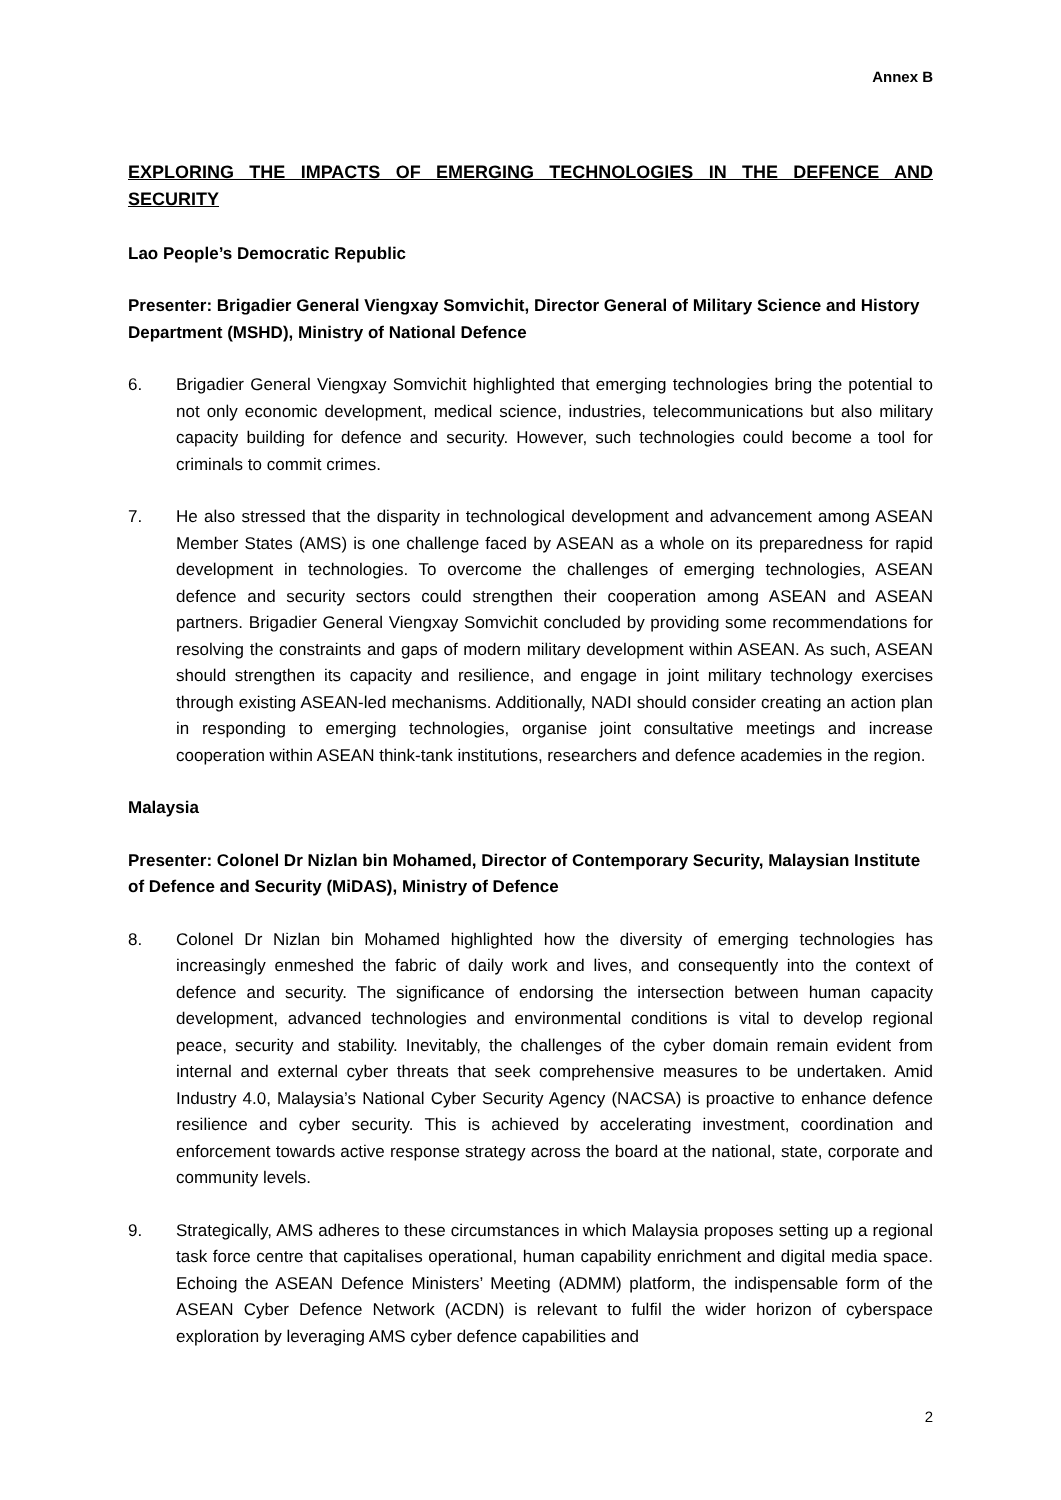Annex B
EXPLORING THE IMPACTS OF EMERGING TECHNOLOGIES IN THE DEFENCE AND SECURITY
Lao People’s Democratic Republic
Presenter: Brigadier General Viengxay Somvichit, Director General of Military Science and History Department (MSHD), Ministry of National Defence
6. Brigadier General Viengxay Somvichit highlighted that emerging technologies bring the potential to not only economic development, medical science, industries, telecommunications but also military capacity building for defence and security. However, such technologies could become a tool for criminals to commit crimes.
7. He also stressed that the disparity in technological development and advancement among ASEAN Member States (AMS) is one challenge faced by ASEAN as a whole on its preparedness for rapid development in technologies. To overcome the challenges of emerging technologies, ASEAN defence and security sectors could strengthen their cooperation among ASEAN and ASEAN partners. Brigadier General Viengxay Somvichit concluded by providing some recommendations for resolving the constraints and gaps of modern military development within ASEAN. As such, ASEAN should strengthen its capacity and resilience, and engage in joint military technology exercises through existing ASEAN-led mechanisms. Additionally, NADI should consider creating an action plan in responding to emerging technologies, organise joint consultative meetings and increase cooperation within ASEAN think-tank institutions, researchers and defence academies in the region.
Malaysia
Presenter: Colonel Dr Nizlan bin Mohamed, Director of Contemporary Security, Malaysian Institute of Defence and Security (MiDAS), Ministry of Defence
8. Colonel Dr Nizlan bin Mohamed highlighted how the diversity of emerging technologies has increasingly enmeshed the fabric of daily work and lives, and consequently into the context of defence and security. The significance of endorsing the intersection between human capacity development, advanced technologies and environmental conditions is vital to develop regional peace, security and stability. Inevitably, the challenges of the cyber domain remain evident from internal and external cyber threats that seek comprehensive measures to be undertaken. Amid Industry 4.0, Malaysia’s National Cyber Security Agency (NACSA) is proactive to enhance defence resilience and cyber security. This is achieved by accelerating investment, coordination and enforcement towards active response strategy across the board at the national, state, corporate and community levels.
9. Strategically, AMS adheres to these circumstances in which Malaysia proposes setting up a regional task force centre that capitalises operational, human capability enrichment and digital media space. Echoing the ASEAN Defence Ministers’ Meeting (ADMM) platform, the indispensable form of the ASEAN Cyber Defence Network (ACDN) is relevant to fulfil the wider horizon of cyberspace exploration by leveraging AMS cyber defence capabilities and
2